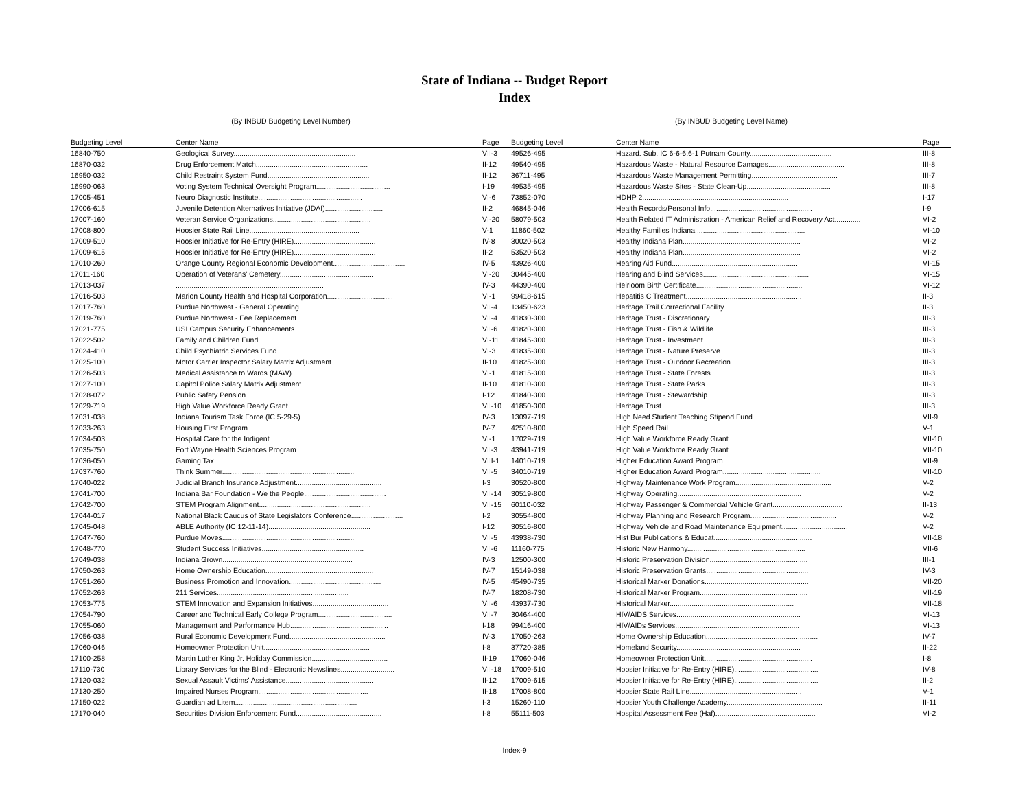State of Indiana -- Budget Report
Index
(By INBUD Budgeting Level Number)
| Budgeting Level | Center Name | Page |
| --- | --- | --- |
| 16840-750 | Geological Survey............................................................. | VII-3 |
| 16870-032 | Drug Enforcement Match........................................................ | II-12 |
| 16950-032 | Child Restraint System Fund................................................... | II-12 |
| 16990-063 | Voting System Technical Oversight Program..................................... | I-19 |
| 17005-451 | Neuro Diagnostic Institute.................................................... | VI-6 |
| 17006-615 | Juvenile Detention Alternatives Initiative (JDAI)............................. | II-2 |
| 17007-160 | Veteran Service Organizations................................................. | VI-20 |
| 17008-800 | Hoosier State Rail Line....................................................... | V-1 |
| 17009-510 | Hoosier Initiative for Re-Entry (HIRE)......................................... | IV-8 |
| 17009-615 | Hoosier Initiative for Re-Entry (HIRE)......................................... | II-2 |
| 17010-260 | Orange County Regional Economic Development.................................... | IV-5 |
| 17011-160 | Operation of Veterans' Cemetery............................................... | VI-20 |
| 17013-037 | .......................................................................... | IV-3 |
| 17016-503 | Marion County Health and Hospital Corporation................................. | VI-1 |
| 17017-760 | Purdue Northwest - General Operating........................................... | VII-4 |
| 17019-760 | Purdue Northwest - Fee Replacement............................................. | VII-4 |
| 17021-775 | USI Campus Security Enhancements............................................... | VII-6 |
| 17022-502 | Family and Children Fund...................................................... | VI-11 |
| 17024-410 | Child Psychiatric Services Fund............................................... | VI-3 |
| 17025-100 | Motor Carrier Inspector Salary Matrix Adjustment............................... | II-10 |
| 17026-503 | Medical Assistance to Wards (MAW).............................................. | VI-1 |
| 17027-100 | Capitol Police Salary Matrix Adjustment........................................ | II-10 |
| 17028-072 | Public Safety Pension......................................................... | I-12 |
| 17029-719 | High Value Workforce Ready Grant............................................... | VII-10 |
| 17031-038 | Indiana Tourism Task Force (IC 5-29-5)......................................... | IV-3 |
| 17033-263 | Housing First Program......................................................... | IV-7 |
| 17034-503 | Hospital Care for the Indigent................................................ | VI-1 |
| 17035-750 | Fort Wayne Health Sciences Program............................................. | VII-3 |
| 17036-050 | Gaming Tax.................................................................... | VIII-1 |
| 17037-760 | Think Summer.................................................................. | VII-5 |
| 17040-022 | Judicial Branch Insurance Adjustment........................................... | I-3 |
| 17041-700 | Indiana Bar Foundation - We the People......................................... | VII-14 |
| 17042-700 | STEM Program Alignment........................................................ | VII-15 |
| 17044-017 | National Black Caucus of State Legislators Conference.......................... | I-2 |
| 17045-048 | ABLE Authority (IC 12-11-14)................................................... | I-12 |
| 17047-760 | Purdue Moves.................................................................. | VII-5 |
| 17048-770 | Student Success Initiatives................................................... | VII-6 |
| 17049-038 | Indiana Grown................................................................. | IV-3 |
| 17050-263 | Home Ownership Education...................................................... | IV-7 |
| 17051-260 | Business Promotion and Innovation.............................................. | IV-5 |
| 17052-263 | 211 Services.................................................................. | IV-7 |
| 17053-775 | STEM Innovation and Expansion Initiatives...................................... | VII-6 |
| 17054-790 | Career and Technical Early College Program..................................... | VII-7 |
| 17055-060 | Management and Performance Hub................................................. | I-18 |
| 17056-038 | Rural Economic Development Fund................................................ | IV-3 |
| 17060-046 | Homeowner Protection Unit..................................................... | I-8 |
| 17100-258 | Martin Luther King Jr. Holiday Commission...................................... | II-19 |
| 17110-730 | Library Services for the Blind - Electronic Newslines........................... | VII-18 |
| 17120-032 | Sexual Assault Victims' Assistance............................................ | II-12 |
| 17130-250 | Impaired Nurses Program....................................................... | II-18 |
| 17150-022 | Guardian ad Litem............................................................. | I-3 |
| 17170-040 | Securities Division Enforcement Fund........................................... | I-8 |
(By INBUD Budgeting Level Name)
| Budgeting Level | Center Name | Page |
| --- | --- | --- |
| 49526-495 | Hazard. Sub. IC 6-6-6.6-1 Putnam County......................................... | III-8 |
| 49540-495 | Hazardous Waste - Natural Resource Damages...................................... | III-8 |
| 36711-495 | Hazardous Waste Management Permitting........................................... | III-7 |
| 49535-495 | Hazardous Waste Sites - State Clean-Up.......................................... | III-8 |
| 73852-070 | HDHP 2......................................................................... | I-17 |
| 46845-046 | Health Records/Personal Info................................................... | I-9 |
| 58079-503 | Health Related IT Administration - American Relief and Recovery Act............. | VI-2 |
| 11860-502 | Healthy Families Indiana....................................................... | VI-10 |
| 30020-503 | Healthy Indiana Plan........................................................... | VI-2 |
| 53520-503 | Healthy Indiana Plan........................................................... | VI-2 |
| 43926-400 | Hearing Aid Fund............................................................... | VI-15 |
| 30445-400 | Hearing and Blind Services..................................................... | VI-15 |
| 44390-400 | Heirloom Birth Certificate..................................................... | VI-12 |
| 99418-615 | Hepatitis C Treatment.......................................................... | II-3 |
| 13450-623 | Heritage Trail Correctional Facility........................................... | II-3 |
| 41830-300 | Heritage Trust - Discretionary................................................. | III-3 |
| 41820-300 | Heritage Trust - Fish & Wildlife............................................... | III-3 |
| 41845-300 | Heritage Trust - Investment.................................................... | III-3 |
| 41835-300 | Heritage Trust - Nature Preserve............................................... | III-3 |
| 41825-300 | Heritage Trust - Outdoor Recreation............................................ | III-3 |
| 41815-300 | Heritage Trust - State Forests................................................. | III-3 |
| 41810-300 | Heritage Trust - State Parks................................................... | III-3 |
| 41840-300 | Heritage Trust - Stewardship................................................... | III-3 |
| 41850-300 | Heritage Trust................................................................. | III-3 |
| 13097-719 | High Need Student Teaching Stipend Fund........................................ | VII-9 |
| 42510-800 | High Speed Rail................................................................ | V-1 |
| 17029-719 | High Value Workforce Ready Grant............................................... | VII-10 |
| 43941-719 | High Value Workforce Ready Grant............................................... | VII-10 |
| 14010-719 | Higher Education Award Program................................................. | VII-9 |
| 34010-719 | Higher Education Award Program................................................. | VII-10 |
| 30520-800 | Highway Maintenance Work Program................................................ | V-2 |
| 30519-800 | Highway Operating.............................................................. | V-2 |
| 60110-032 | Highway Passenger & Commercial Vehicle Grant................................... | II-13 |
| 30554-800 | Highway Planning and Research Program........................................... | V-2 |
| 30516-800 | Highway Vehicle and Road Maintenance Equipment................................. | V-2 |
| 43938-730 | Hist Bur Publications & Educat................................................. | VII-18 |
| 11160-775 | Historic New Harmony........................................................... | VII-6 |
| 12500-300 | Historic Preservation Division................................................. | III-1 |
| 15149-038 | Historic Preservation Grants................................................... | IV-3 |
| 45490-735 | Historical Marker Donations.................................................... | VII-20 |
| 18208-730 | Historical Marker Program...................................................... | VII-19 |
| 43937-730 | Historical Marker.............................................................. | VII-18 |
| 30464-400 | HIV/AIDS Services.............................................................. | VI-13 |
| 99416-400 | HIV/AIDs Services.............................................................. | VI-13 |
| 17050-263 | Home Ownership Education........................................................ | IV-7 |
| 37720-385 | Homeland Security.............................................................. | II-22 |
| 17060-046 | Homeowner Protection Unit...................................................... | I-8 |
| 17009-510 | Hoosier Initiative for Re-Entry (HIRE).......................................... | IV-8 |
| 17009-615 | Hoosier Initiative for Re-Entry (HIRE).......................................... | II-2 |
| 17008-800 | Hoosier State Rail Line........................................................ | V-1 |
| 15260-110 | Hoosier Youth Challenge Academy................................................ | II-11 |
| 55111-503 | Hospital Assessment Fee (Haf).................................................. | VI-2 |
Index-9